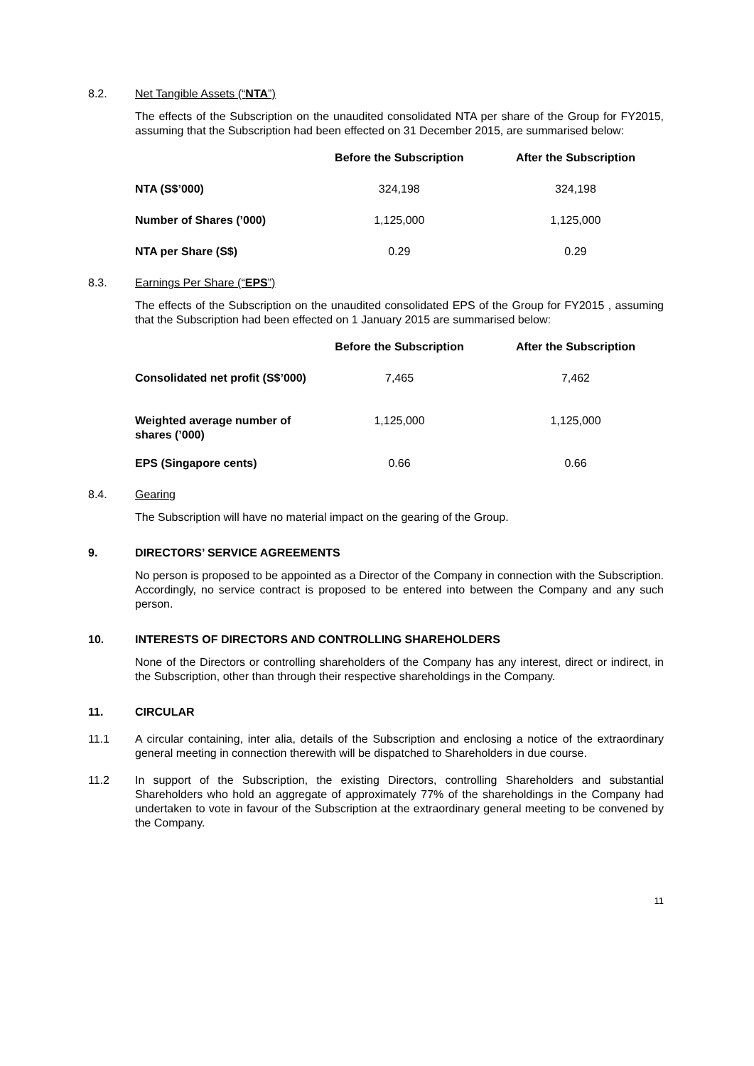8.2. Net Tangible Assets (“NTA”)
The effects of the Subscription on the unaudited consolidated NTA per share of the Group for FY2015, assuming that the Subscription had been effected on 31 December 2015, are summarised below:
| | Before the Subscription | After the Subscription |
| --- | --- | --- |
| NTA (S$’000) | 324,198 | 324,198 |
| Number of Shares (’000) | 1,125,000 | 1,125,000 |
| NTA per Share (S$) | 0.29 | 0.29 |
8.3. Earnings Per Share (“EPS”)
The effects of the Subscription on the unaudited consolidated EPS of the Group for FY2015 , assuming that the Subscription had been effected on 1 January 2015 are summarised below:
| | Before the Subscription | After the Subscription |
| --- | --- | --- |
| Consolidated net profit (S$’000) | 7,465 | 7,462 |
| Weighted average number of shares (’000) | 1,125,000 | 1,125,000 |
| EPS (Singapore cents) | 0.66 | 0.66 |
8.4. Gearing
The Subscription will have no material impact on the gearing of the Group.
9. DIRECTORS’ SERVICE AGREEMENTS
No person is proposed to be appointed as a Director of the Company in connection with the Subscription. Accordingly, no service contract is proposed to be entered into between the Company and any such person.
10. INTERESTS OF DIRECTORS AND CONTROLLING SHAREHOLDERS
None of the Directors or controlling shareholders of the Company has any interest, direct or indirect, in the Subscription, other than through their respective shareholdings in the Company.
11. CIRCULAR
11.1 A circular containing, inter alia, details of the Subscription and enclosing a notice of the extraordinary general meeting in connection therewith will be dispatched to Shareholders in due course.
11.2 In support of the Subscription, the existing Directors, controlling Shareholders and substantial Shareholders who hold an aggregate of approximately 77% of the shareholdings in the Company had undertaken to vote in favour of the Subscription at the extraordinary general meeting to be convened by the Company.
11